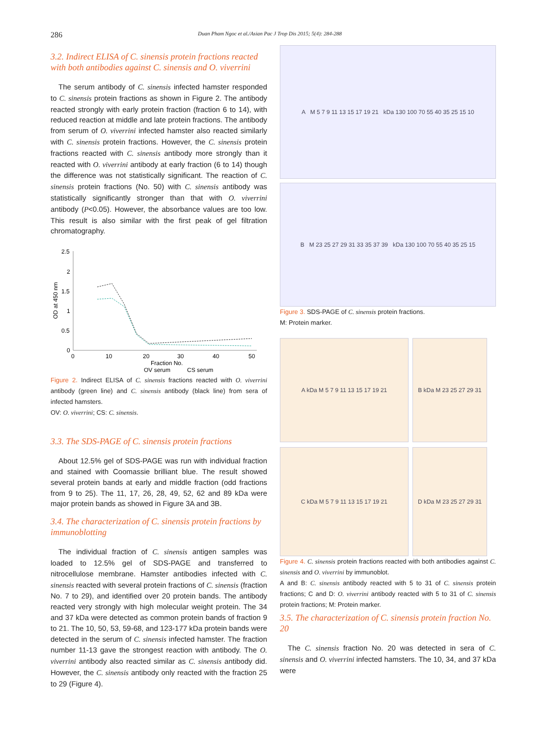286 Duan Pham Ngoc et al./Asian Pac J Trop Dis 2015; 5(4): 284-288
3.2. Indirect ELISA of C. sinensis protein fractions reacted with both antibodies against C. sinensis and O. viverrini
The serum antibody of C. sinensis infected hamster responded to C. sinensis protein fractions as shown in Figure 2. The antibody reacted strongly with early protein fraction (fraction 6 to 14), with reduced reaction at middle and late protein fractions. The antibody from serum of O. viverrini infected hamster also reacted similarly with C. sinensis protein fractions. However, the C. sinensis protein fractions reacted with C. sinensis antibody more strongly than it reacted with O. viverrini antibody at early fraction (6 to 14) though the difference was not statistically significant. The reaction of C. sinensis protein fractions (No. 50) with C. sinensis antibody was statistically significantly stronger than that with O. viverrini antibody (P<0.05). However, the absorbance values are too low. This result is also similar with the first peak of gel filtration chromatography.
2.5
2
1.5
1
0.5
0
OD at 450 nm
0
10
20
30
40
50
Fraction No.
OV serum
CS serum
Figure 2. Indirect ELISA of C. sinensis fractions reacted with O. viverrini antibody (green line) and C. sinensis antibody (black line) from sera of infected hamsters.
OV: O. viverrini; CS: C. sinensis.
3.3. The SDS-PAGE of C. sinensis protein fractions
About 12.5% gel of SDS-PAGE was run with individual fraction and stained with Coomassie brilliant blue. The result showed several protein bands at early and middle fraction (odd fractions from 9 to 25). The 11, 17, 26, 28, 49, 52, 62 and 89 kDa were major protein bands as showed in Figure 3A and 3B.
3.4. The characterization of C. sinensis protein fractions by immunoblotting
The individual fraction of C. sinensis antigen samples was loaded to 12.5% gel of SDS-PAGE and transferred to nitrocellulose membrane. Hamster antibodies infected with C. sinensis reacted with several protein fractions of C. sinensis (fraction No. 7 to 29), and identified over 20 protein bands. The antibody reacted very strongly with high molecular weight protein. The 34 and 37 kDa were detected as common protein bands of fraction 9 to 21. The 10, 50, 53, 59-68, and 123-177 kDa protein bands were detected in the serum of C. sinensis infected hamster. The fraction number 11-13 gave the strongest reaction with antibody. The O. viverrini antibody also reacted similar as C. sinensis antibody did. However, the C. sinensis antibody only reacted with the fraction 25 to 29 (Figure 4).
A M 5 7 9 11 13 15 17 19 21 kDa 130 100 70 55 40 35 25 15 10
B M 23 25 27 29 31 33 35 37 39 kDa 130 100 70 55 40 35 25 15
Figure 3. SDS-PAGE of C. sinensis protein fractions.
M: Protein marker.
A kDa M 5 7 9 11 13 15 17 19 21 B kDa M 23 25 27 29 31
C kDa M 5 7 9 11 13 15 17 19 21 D kDa M 23 25 27 29 31
Figure 4. C. sinensis protein fractions reacted with both antibodies against C. sinensis and O. viverrini by immunoblot.
A and B: C. sinensis antibody reacted with 5 to 31 of C. sinensis protein fractions; C and D: O. viverrini antibody reacted with 5 to 31 of C. sinensis protein fractions; M: Protein marker.
3.5. The characterization of C. sinensis protein fraction No. 20
The C. sinensis fraction No. 20 was detected in sera of C. sinensis and O. viverrini infected hamsters. The 10, 34, and 37 kDa were